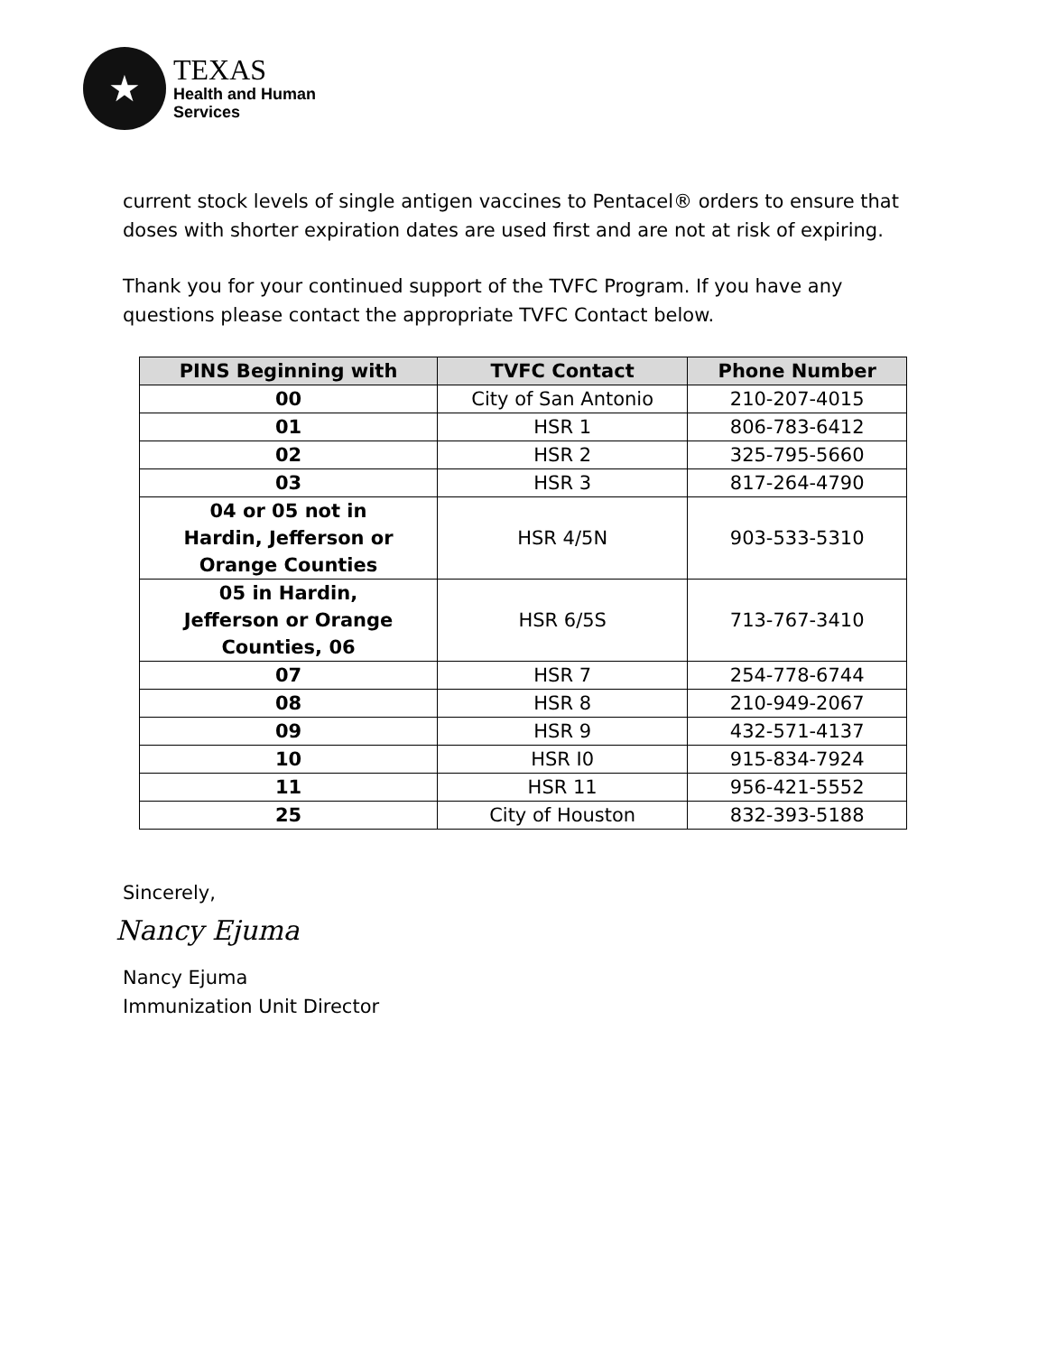★
TEXAS
Health and Human
Services
current stock levels of single antigen vaccines to Pentacel® orders to ensure that doses with shorter expiration dates are used first and are not at risk of expiring.
Thank you for your continued support of the TVFC Program. If you have any questions please contact the appropriate TVFC Contact below.
| PINS Beginning with | TVFC Contact | Phone Number |
| --- | --- | --- |
| 00 | City of San Antonio | 210-207-4015 |
| 01 | HSR 1 | 806-783-6412 |
| 02 | HSR 2 | 325-795-5660 |
| 03 | HSR 3 | 817-264-4790 |
| 04 or 05 not in Hardin, Jefferson or Orange Counties | HSR 4/5N | 903-533-5310 |
| 05 in Hardin, Jefferson or Orange Counties, 06 | HSR 6/5S | 713-767-3410 |
| 07 | HSR 7 | 254-778-6744 |
| 08 | HSR 8 | 210-949-2067 |
| 09 | HSR 9 | 432-571-4137 |
| 10 | HSR I0 | 915-834-7924 |
| 11 | HSR 11 | 956-421-5552 |
| 25 | City of Houston | 832-393-5188 |
Sincerely,
Nancy Ejuma
Nancy Ejuma
Immunization Unit Director